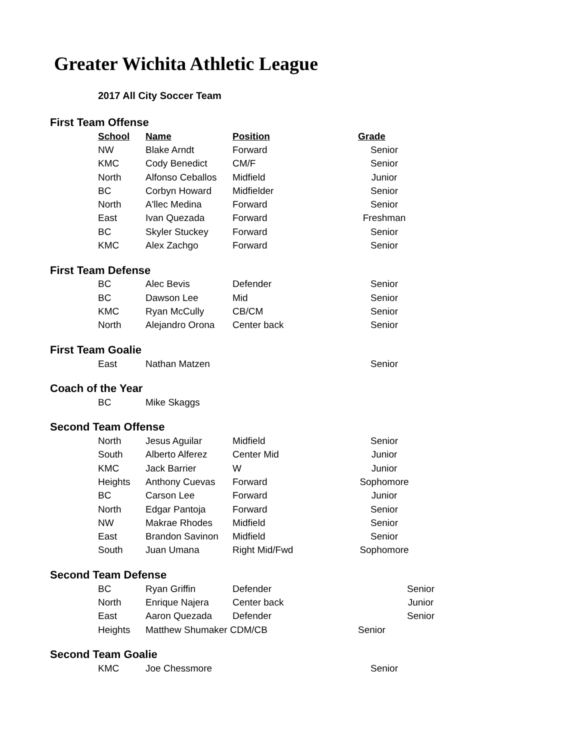Greater Wichita Athletic League
2017 All City Soccer Team
First Team Offense
| School | Name | Position | Grade |
| --- | --- | --- | --- |
| NW | Blake Arndt | Forward | Senior |
| KMC | Cody Benedict | CM/F | Senior |
| North | Alfonso Ceballos | Midfield | Junior |
| BC | Corbyn Howard | Midfielder | Senior |
| North | A'llec Medina | Forward | Senior |
| East | Ivan Quezada | Forward | Freshman |
| BC | Skyler Stuckey | Forward | Senior |
| KMC | Alex Zachgo | Forward | Senior |
First Team Defense
| BC | Alec Bevis | Defender | Senior |
| BC | Dawson Lee | Mid | Senior |
| KMC | Ryan McCully | CB/CM | Senior |
| North | Alejandro Orona | Center back | Senior |
First Team Goalie
| East | Nathan Matzen | | Senior |
Coach of the Year
| BC | Mike Skaggs | | |
Second Team Offense
| North | Jesus Aguilar | Midfield | Senior |
| South | Alberto Alferez | Center Mid | Junior |
| KMC | Jack Barrier | W | Junior |
| Heights | Anthony Cuevas | Forward | Sophomore |
| BC | Carson Lee | Forward | Junior |
| North | Edgar Pantoja | Forward | Senior |
| NW | Makrae Rhodes | Midfield | Senior |
| East | Brandon Savinon | Midfield | Senior |
| South | Juan Umana | Right Mid/Fwd | Sophomore |
Second Team Defense
| BC | Ryan Griffin | Defender | Senior |
| North | Enrique Najera | Center back | Junior |
| East | Aaron Quezada | Defender | Senior |
| Heights | Matthew Shumaker CDM/CB | | Senior |
Second Team Goalie
| KMC | Joe Chessmore | | Senior |